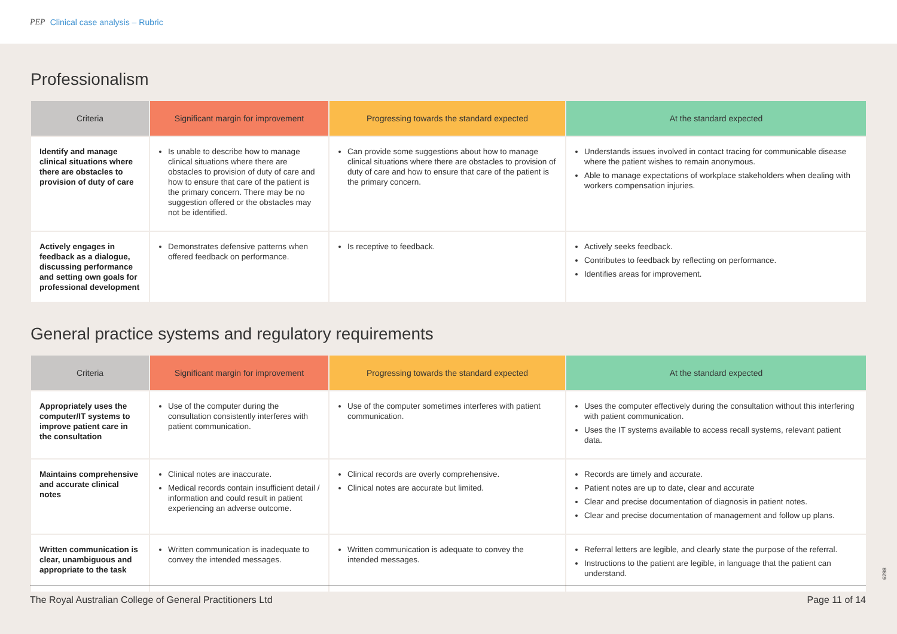PEP Clinical case analysis – Rubric
Professionalism
| Criteria | Significant margin for improvement | Progressing towards the standard expected | At the standard expected |
| --- | --- | --- | --- |
| Identify and manage clinical situations where there are obstacles to provision of duty of care | Is unable to describe how to manage clinical situations where there are obstacles to provision of duty of care and how to ensure that care of the patient is the primary concern. There may be no suggestion offered or the obstacles may not be identified. | Can provide some suggestions about how to manage clinical situations where there are obstacles to provision of duty of care and how to ensure that care of the patient is the primary concern. | Understands issues involved in contact tracing for communicable disease where the patient wishes to remain anonymous. Able to manage expectations of workplace stakeholders when dealing with workers compensation injuries. |
| Actively engages in feedback as a dialogue, discussing performance and setting own goals for professional development | Demonstrates defensive patterns when offered feedback on performance. | Is receptive to feedback. | Actively seeks feedback. Contributes to feedback by reflecting on performance. Identifies areas for improvement. |
General practice systems and regulatory requirements
| Criteria | Significant margin for improvement | Progressing towards the standard expected | At the standard expected |
| --- | --- | --- | --- |
| Appropriately uses the computer/IT systems to improve patient care in the consultation | Use of the computer during the consultation consistently interferes with patient communication. | Use of the computer sometimes interferes with patient communication. | Uses the computer effectively during the consultation without this interfering with patient communication. Uses the IT systems available to access recall systems, relevant patient data. |
| Maintains comprehensive and accurate clinical notes | Clinical notes are inaccurate. Medical records contain insufficient detail / information and could result in patient experiencing an adverse outcome. | Clinical records are overly comprehensive. Clinical notes are accurate but limited. | Records are timely and accurate. Patient notes are up to date, clear and accurate Clear and precise documentation of diagnosis in patient notes. Clear and precise documentation of management and follow up plans. |
| Written communication is clear, unambiguous and appropriate to the task | Written communication is inadequate to convey the intended messages. | Written communication is adequate to convey the intended messages. | Referral letters are legible, and clearly state the purpose of the referral. Instructions to the patient are legible, in language that the patient can understand. |
6298
The Royal Australian College of General Practitioners Ltd Page 11 of 14